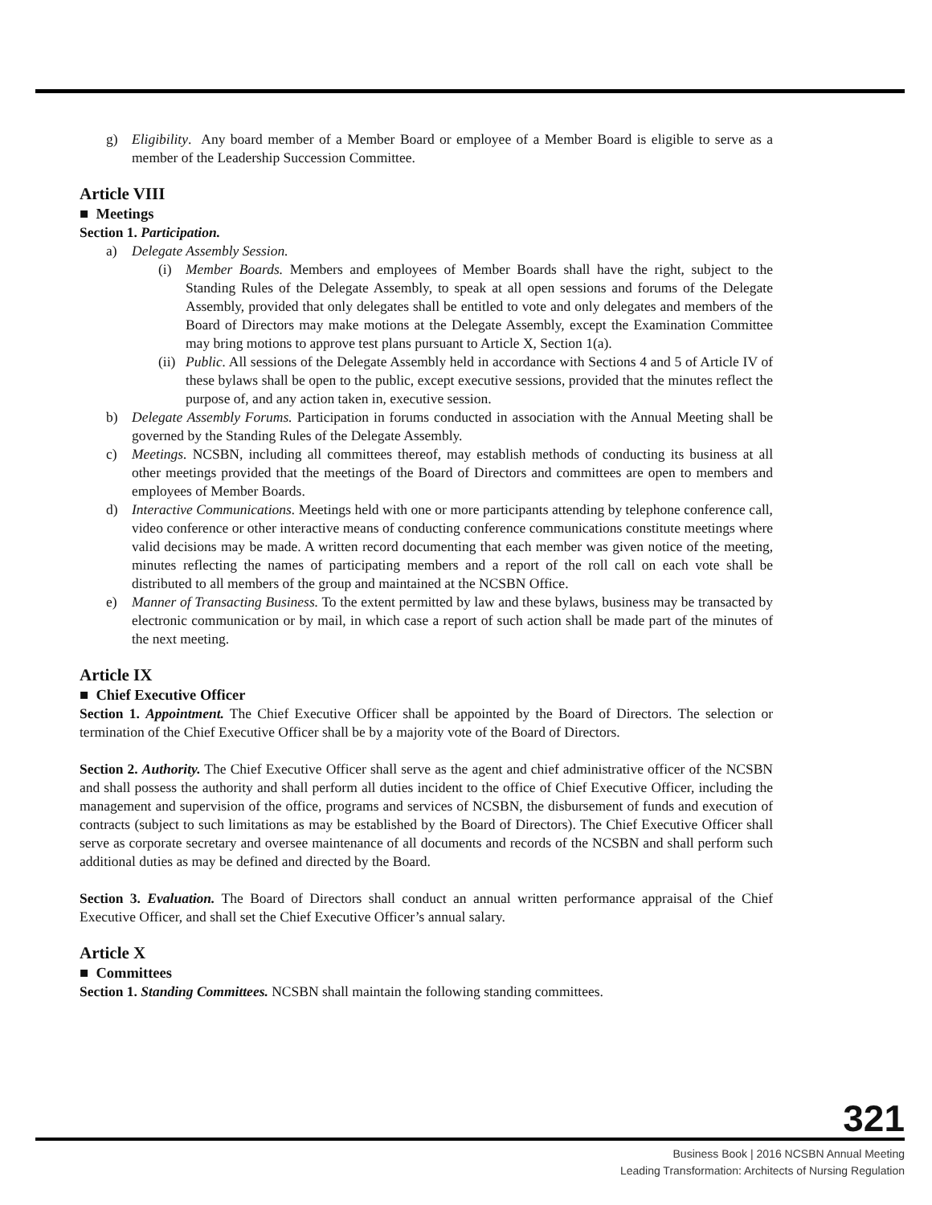g) Eligibility. Any board member of a Member Board or employee of a Member Board is eligible to serve as a member of the Leadership Succession Committee.
Article VIII
■ Meetings
Section 1. Participation.
a) Delegate Assembly Session.
(i) Member Boards. Members and employees of Member Boards shall have the right, subject to the Standing Rules of the Delegate Assembly, to speak at all open sessions and forums of the Delegate Assembly, provided that only delegates shall be entitled to vote and only delegates and members of the Board of Directors may make motions at the Delegate Assembly, except the Examination Committee may bring motions to approve test plans pursuant to Article X, Section 1(a).
(ii) Public. All sessions of the Delegate Assembly held in accordance with Sections 4 and 5 of Article IV of these bylaws shall be open to the public, except executive sessions, provided that the minutes reflect the purpose of, and any action taken in, executive session.
b) Delegate Assembly Forums. Participation in forums conducted in association with the Annual Meeting shall be governed by the Standing Rules of the Delegate Assembly.
c) Meetings. NCSBN, including all committees thereof, may establish methods of conducting its business at all other meetings provided that the meetings of the Board of Directors and committees are open to members and employees of Member Boards.
d) Interactive Communications. Meetings held with one or more participants attending by telephone conference call, video conference or other interactive means of conducting conference communications constitute meetings where valid decisions may be made. A written record documenting that each member was given notice of the meeting, minutes reflecting the names of participating members and a report of the roll call on each vote shall be distributed to all members of the group and maintained at the NCSBN Office.
e) Manner of Transacting Business. To the extent permitted by law and these bylaws, business may be transacted by electronic communication or by mail, in which case a report of such action shall be made part of the minutes of the next meeting.
Article IX
■ Chief Executive Officer
Section 1. Appointment. The Chief Executive Officer shall be appointed by the Board of Directors. The selection or termination of the Chief Executive Officer shall be by a majority vote of the Board of Directors.
Section 2. Authority. The Chief Executive Officer shall serve as the agent and chief administrative officer of the NCSBN and shall possess the authority and shall perform all duties incident to the office of Chief Executive Officer, including the management and supervision of the office, programs and services of NCSBN, the disbursement of funds and execution of contracts (subject to such limitations as may be established by the Board of Directors). The Chief Executive Officer shall serve as corporate secretary and oversee maintenance of all documents and records of the NCSBN and shall perform such additional duties as may be defined and directed by the Board.
Section 3. Evaluation. The Board of Directors shall conduct an annual written performance appraisal of the Chief Executive Officer, and shall set the Chief Executive Officer’s annual salary.
Article X
■ Committees
Section 1. Standing Committees. NCSBN shall maintain the following standing committees.
321
Business Book | 2016 NCSBN Annual Meeting
Leading Transformation: Architects of Nursing Regulation